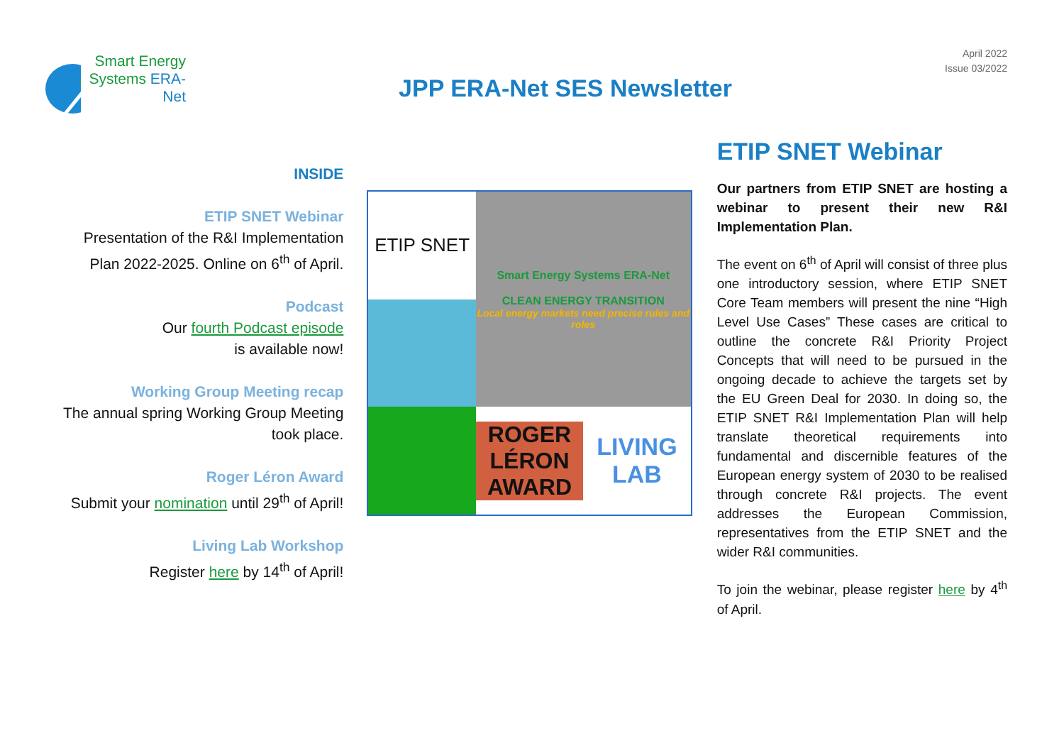Smart Energy Systems ERA-Net
JPP ERA-Net SES Newsletter
April 2022
Issue 03/2022
INSIDE
ETIP SNET Webinar
Presentation of the R&I Implementation Plan 2022-2025. Online on 6<sup>th</sup> of April.
Podcast
Our fourth Podcast episode
is available now!
Working Group Meeting recap
The annual spring Working Group Meeting took place.
Roger Léron Award
Submit your nomination until 29<sup>th</sup> of April!
Living Lab Workshop
Register here by 14<sup>th</sup> of April!
ETIP SNET
Smart Energy Systems ERA-Net
CLEAN ENERGY TRANSITION
Local energy markets need precise rules and roles
ROGER LÉRON AWARD
LIVING LAB
ETIP SNET Webinar
Our partners from ETIP SNET are hosting a webinar to present their new R&I Implementation Plan.
The event on 6<sup>th</sup> of April will consist of three plus one introductory session, where ETIP SNET Core Team members will present the nine “High Level Use Cases” These cases are critical to outline the concrete R&I Priority Project Concepts that will need to be pursued in the ongoing decade to achieve the targets set by the EU Green Deal for 2030. In doing so, the ETIP SNET R&I Implementation Plan will help translate theoretical requirements into fundamental and discernible features of the European energy system of 2030 to be realised through concrete R&I projects. The event addresses the European Commission, representatives from the ETIP SNET and the wider R&I communities.
To join the webinar, please register here by 4<sup>th</sup> of April.